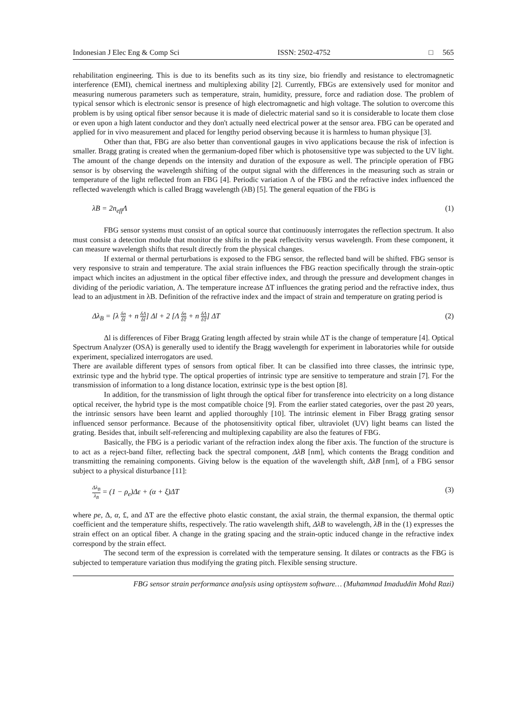Indonesian J Elec Eng & Comp Sci ISSN: 2502-4752 □ 565
rehabilitation engineering. This is due to its benefits such as its tiny size, bio friendly and resistance to electromagnetic interference (EMI), chemical inertness and multiplexing ability [2]. Currently, FBGs are extensively used for monitor and measuring numerous parameters such as temperature, strain, humidity, pressure, force and radiation dose. The problem of typical sensor which is electronic sensor is presence of high electromagnetic and high voltage. The solution to overcome this problem is by using optical fiber sensor because it is made of dielectric material sand so it is considerable to locate them close or even upon a high latent conductor and they don't actually need electrical power at the sensor area. FBG can be operated and applied for in vivo measurement and placed for lengthy period observing because it is harmless to human physique [3].
Other than that, FBG are also better than conventional gauges in vivo applications because the risk of infection is smaller. Bragg grating is created when the germanium-doped fiber which is photosensitive type was subjected to the UV light. The amount of the change depends on the intensity and duration of the exposure as well. The principle operation of FBG sensor is by observing the wavelength shifting of the output signal with the differences in the measuring such as strain or temperature of the light reflected from an FBG [4]. Periodic variation Λ of the FBG and the refractive index influenced the reflected wavelength which is called Bragg wavelength (λB) [5]. The general equation of the FBG is
λB = 2n<sub>eff</sub>Λ (1)
FBG sensor systems must consist of an optical source that continuously interrogates the reflection spectrum. It also must consist a detection module that monitor the shifts in the peak reflectivity versus wavelength. From these component, it can measure wavelength shifts that result directly from the physical changes.
If external or thermal perturbations is exposed to the FBG sensor, the reflected band will be shifted. FBG sensor is very responsive to strain and temperature. The axial strain influences the FBG reaction specifically through the strain-optic impact which incites an adjustment in the optical fiber effective index, and through the pressure and development changes in dividing of the periodic variation, Λ. The temperature increase ΔT influences the grating period and the refractive index, thus lead to an adjustment in λB. Definition of the refractive index and the impact of strain and temperature on grating period is
Δλ<sub>B</sub> = [λ δn δl + n δΛ δl] Δl + 2 [Λ δn δT + n δΛ δT] ΔT (2)
Δl is differences of Fiber Bragg Grating length affected by strain while ΔT is the change of temperature [4]. Optical Spectrum Analyzer (OSA) is generally used to identify the Bragg wavelength for experiment in laboratories while for outside experiment, specialized interrogators are used.
There are available different types of sensors from optical fiber. It can be classified into three classes, the intrinsic type, extrinsic type and the hybrid type. The optical properties of intrinsic type are sensitive to temperature and strain [7]. For the transmission of information to a long distance location, extrinsic type is the best option [8].
In addition, for the transmission of light through the optical fiber for transference into electricity on a long distance optical receiver, the hybrid type is the most compatible choice [9]. From the earlier stated categories, over the past 20 years, the intrinsic sensors have been learnt and applied thoroughly [10]. The intrinsic element in Fiber Bragg grating sensor influenced sensor performance. Because of the photosensitivity optical fiber, ultraviolet (UV) light beams can listed the grating. Besides that, inbuilt self-referencing and multiplexing capability are also the features of FBG.
Basically, the FBG is a periodic variant of the refraction index along the fiber axis. The function of the structure is to act as a reject-band filter, reflecting back the spectral component, ΔλB [nm], which contents the Bragg condition and transmitting the remaining components. Giving below is the equation of the wavelength shift, ΔλB [nm], of a FBG sensor subject to a physical disturbance [11]:
Δλ<sub>B</sub> λ<sub>B</sub> = (1 − ρ<sub>e</sub>)Δε + (α + ξ)ΔT (3)
where pe, Δ, α, £, and ΔT are the effective photo elastic constant, the axial strain, the thermal expansion, the thermal optic coefficient and the temperature shifts, respectively. The ratio wavelength shift, ΔλB to wavelength, λB in the (1) expresses the strain effect on an optical fiber. A change in the grating spacing and the strain-optic induced change in the refractive index correspond by the strain effect.
The second term of the expression is correlated with the temperature sensing. It dilates or contracts as the FBG is subjected to temperature variation thus modifying the grating pitch. Flexible sensing structure.
FBG sensor strain performance analysis using optisystem software… (Muhammad Imaduddin Mohd Razi)